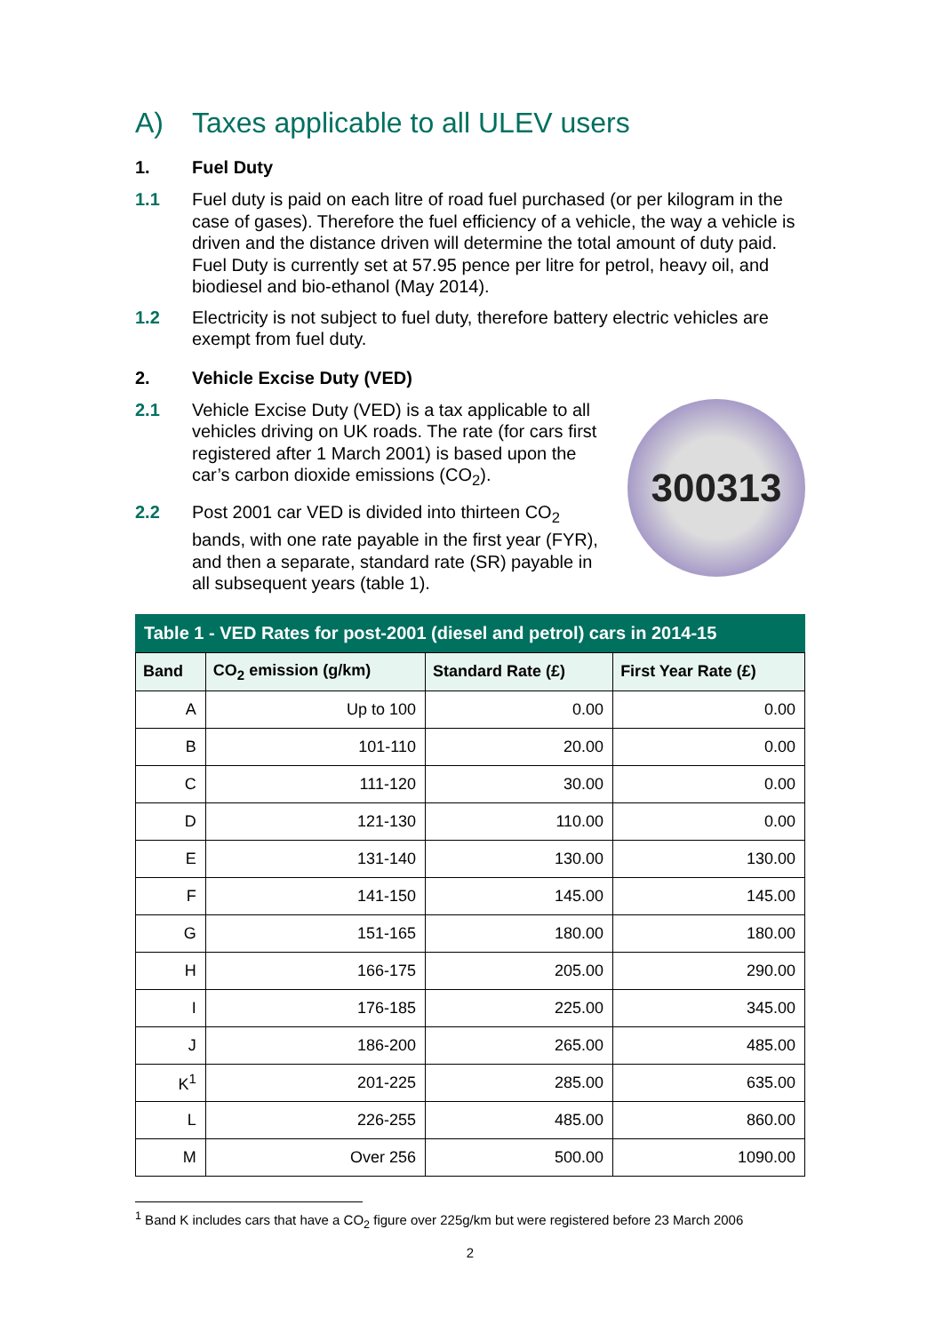A) Taxes applicable to all ULEV users
1. Fuel Duty
1.1 Fuel duty is paid on each litre of road fuel purchased (or per kilogram in the case of gases). Therefore the fuel efficiency of a vehicle, the way a vehicle is driven and the distance driven will determine the total amount of duty paid. Fuel Duty is currently set at 57.95 pence per litre for petrol, heavy oil, and biodiesel and bio-ethanol (May 2014).
1.2 Electricity is not subject to fuel duty, therefore battery electric vehicles are exempt from fuel duty.
2. Vehicle Excise Duty (VED)
2.1 Vehicle Excise Duty (VED) is a tax applicable to all vehicles driving on UK roads. The rate (for cars first registered after 1 March 2001) is based upon the car’s carbon dioxide emissions (CO<sub>2</sub>).
2.2 Post 2001 car VED is divided into thirteen CO<sub>2</sub> bands, with one rate payable in the first year (FYR), and then a separate, standard rate (SR) payable in all subsequent years (table 1).
300313
Table 1 - VED Rates for post-2001 (diesel and petrol) cars in 2014-15
| Band | CO<sub>2</sub> emission (g/km) | Standard Rate (£) | First Year Rate (£) |
| --- | --- | --- | --- |
| A | Up to 100 | 0.00 | 0.00 |
| B | 101-110 | 20.00 | 0.00 |
| C | 111-120 | 30.00 | 0.00 |
| D | 121-130 | 110.00 | 0.00 |
| E | 131-140 | 130.00 | 130.00 |
| F | 141-150 | 145.00 | 145.00 |
| G | 151-165 | 180.00 | 180.00 |
| H | 166-175 | 205.00 | 290.00 |
| I | 176-185 | 225.00 | 345.00 |
| J | 186-200 | 265.00 | 485.00 |
| K<sup>1</sup> | 201-225 | 285.00 | 635.00 |
| L | 226-255 | 485.00 | 860.00 |
| M | Over 256 | 500.00 | 1090.00 |
<sup>1</sup> Band K includes cars that have a CO<sub>2</sub> figure over 225g/km but were registered before 23 March 2006
2